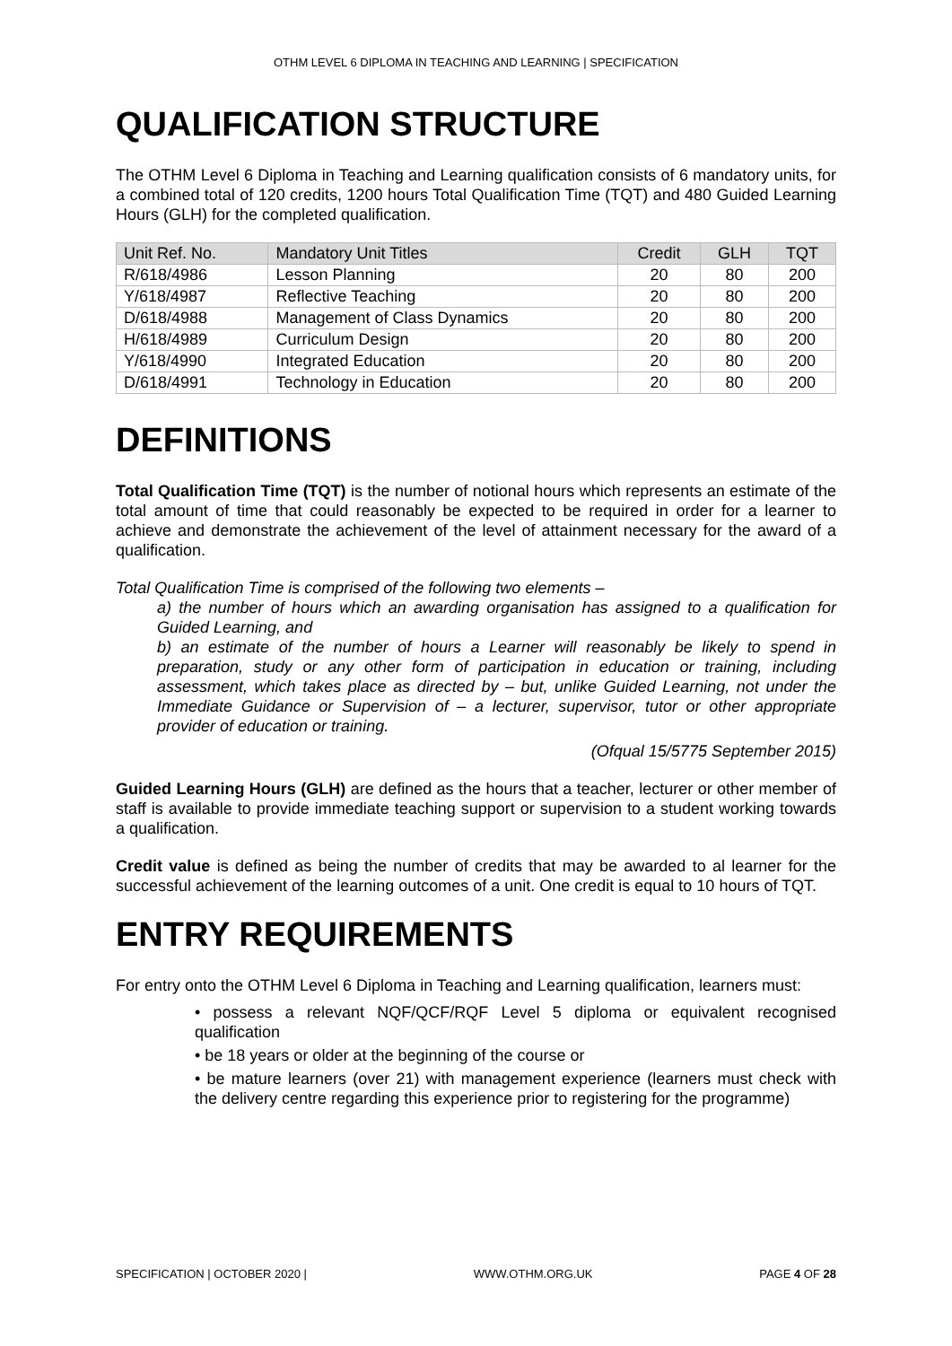OTHM LEVEL 6 DIPLOMA IN TEACHING AND LEARNING | SPECIFICATION
QUALIFICATION STRUCTURE
The OTHM Level 6 Diploma in Teaching and Learning qualification consists of 6 mandatory units, for a combined total of 120 credits, 1200 hours Total Qualification Time (TQT) and 480 Guided Learning Hours (GLH) for the completed qualification.
| Unit Ref. No. | Mandatory Unit Titles | Credit | GLH | TQT |
| --- | --- | --- | --- | --- |
| R/618/4986 | Lesson Planning | 20 | 80 | 200 |
| Y/618/4987 | Reflective Teaching | 20 | 80 | 200 |
| D/618/4988 | Management of Class Dynamics | 20 | 80 | 200 |
| H/618/4989 | Curriculum Design | 20 | 80 | 200 |
| Y/618/4990 | Integrated Education | 20 | 80 | 200 |
| D/618/4991 | Technology in Education | 20 | 80 | 200 |
DEFINITIONS
Total Qualification Time (TQT) is the number of notional hours which represents an estimate of the total amount of time that could reasonably be expected to be required in order for a learner to achieve and demonstrate the achievement of the level of attainment necessary for the award of a qualification.
Total Qualification Time is comprised of the following two elements –
a) the number of hours which an awarding organisation has assigned to a qualification for Guided Learning, and
b) an estimate of the number of hours a Learner will reasonably be likely to spend in preparation, study or any other form of participation in education or training, including assessment, which takes place as directed by – but, unlike Guided Learning, not under the Immediate Guidance or Supervision of – a lecturer, supervisor, tutor or other appropriate provider of education or training.
(Ofqual 15/5775 September 2015)
Guided Learning Hours (GLH) are defined as the hours that a teacher, lecturer or other member of staff is available to provide immediate teaching support or supervision to a student working towards a qualification.
Credit value is defined as being the number of credits that may be awarded to al learner for the successful achievement of the learning outcomes of a unit. One credit is equal to 10 hours of TQT.
ENTRY REQUIREMENTS
For entry onto the OTHM Level 6 Diploma in Teaching and Learning qualification, learners must:
• possess a relevant NQF/QCF/RQF Level 5 diploma or equivalent recognised qualification
• be 18 years or older at the beginning of the course or
• be mature learners (over 21) with management experience (learners must check with the delivery centre regarding this experience prior to registering for the programme)
SPECIFICATION | OCTOBER 2020 | WWW.OTHM.ORG.UK PAGE 4 OF 28